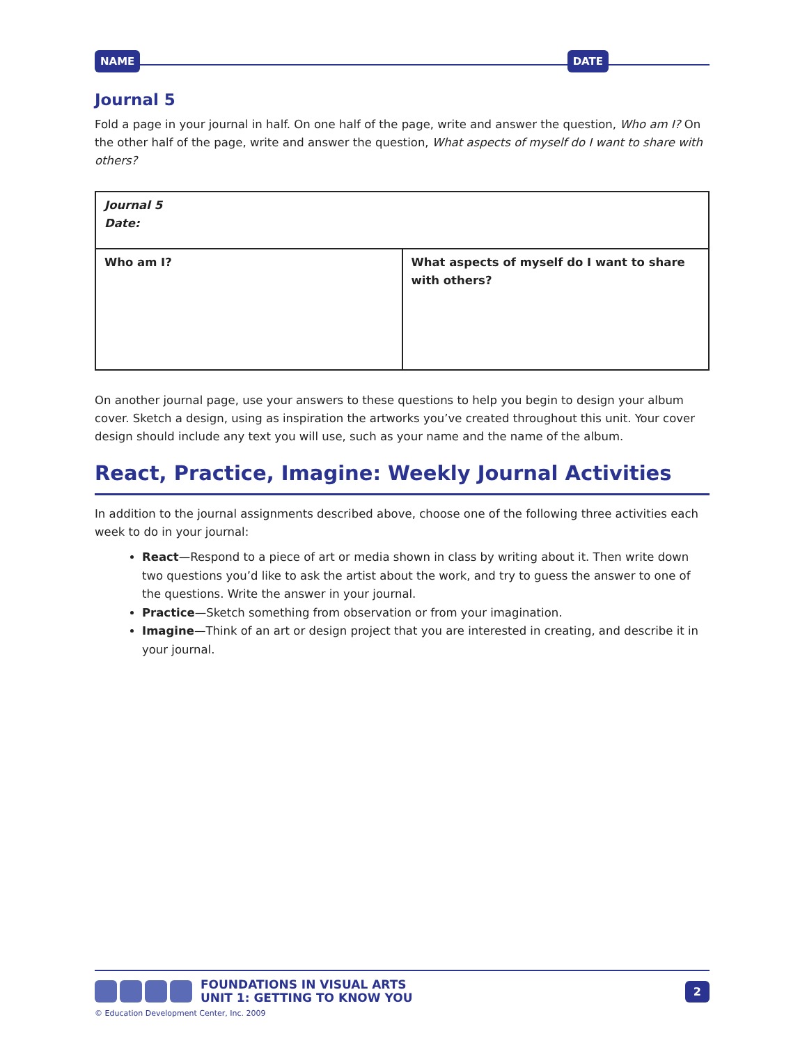NAME DATE
Journal 5
Fold a page in your journal in half. On one half of the page, write and answer the question, Who am I? On the other half of the page, write and answer the question, What aspects of myself do I want to share with others?
| Journal 5 Date: | |
| Who am I? | What aspects of myself do I want to share with others? |
On another journal page, use your answers to these questions to help you begin to design your album cover. Sketch a design, using as inspiration the artworks you’ve created throughout this unit. Your cover design should include any text you will use, such as your name and the name of the album.
React, Practice, Imagine: Weekly Journal Activities
In addition to the journal assignments described above, choose one of the following three activities each week to do in your journal:
React—Respond to a piece of art or media shown in class by writing about it. Then write down two questions you’d like to ask the artist about the work, and try to guess the answer to one of the questions. Write the answer in your journal.
Practice—Sketch something from observation or from your imagination.
Imagine—Think of an art or design project that you are interested in creating, and describe it in your journal.
FOUNDATIONS IN VISUAL ARTS
UNIT 1: GETTING TO KNOW YOU 2
© Education Development Center, Inc. 2009